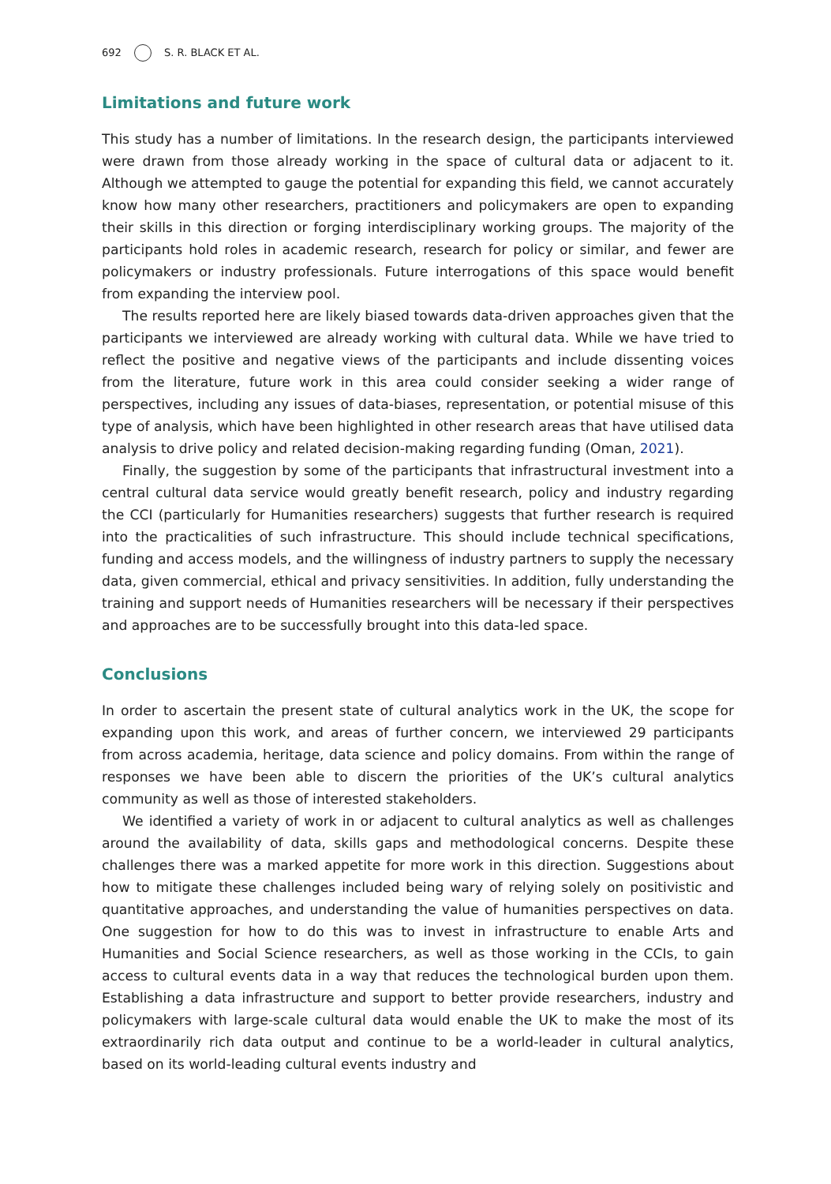692 S. R. BLACK ET AL.
Limitations and future work
This study has a number of limitations. In the research design, the participants interviewed were drawn from those already working in the space of cultural data or adjacent to it. Although we attempted to gauge the potential for expanding this field, we cannot accurately know how many other researchers, practitioners and policymakers are open to expanding their skills in this direction or forging interdisciplinary working groups. The majority of the participants hold roles in academic research, research for policy or similar, and fewer are policymakers or industry professionals. Future interrogations of this space would benefit from expanding the interview pool.
The results reported here are likely biased towards data-driven approaches given that the participants we interviewed are already working with cultural data. While we have tried to reflect the positive and negative views of the participants and include dissenting voices from the literature, future work in this area could consider seeking a wider range of perspectives, including any issues of data-biases, representation, or potential misuse of this type of analysis, which have been highlighted in other research areas that have utilised data analysis to drive policy and related decision-making regarding funding (Oman, 2021).
Finally, the suggestion by some of the participants that infrastructural investment into a central cultural data service would greatly benefit research, policy and industry regarding the CCI (particularly for Humanities researchers) suggests that further research is required into the practicalities of such infrastructure. This should include technical specifications, funding and access models, and the willingness of industry partners to supply the necessary data, given commercial, ethical and privacy sensitivities. In addition, fully understanding the training and support needs of Humanities researchers will be necessary if their perspectives and approaches are to be successfully brought into this data-led space.
Conclusions
In order to ascertain the present state of cultural analytics work in the UK, the scope for expanding upon this work, and areas of further concern, we interviewed 29 participants from across academia, heritage, data science and policy domains. From within the range of responses we have been able to discern the priorities of the UK’s cultural analytics community as well as those of interested stakeholders.
We identified a variety of work in or adjacent to cultural analytics as well as challenges around the availability of data, skills gaps and methodological concerns. Despite these challenges there was a marked appetite for more work in this direction. Suggestions about how to mitigate these challenges included being wary of relying solely on positivistic and quantitative approaches, and understanding the value of humanities perspectives on data. One suggestion for how to do this was to invest in infrastructure to enable Arts and Humanities and Social Science researchers, as well as those working in the CCIs, to gain access to cultural events data in a way that reduces the technological burden upon them. Establishing a data infrastructure and support to better provide researchers, industry and policymakers with large-scale cultural data would enable the UK to make the most of its extraordinarily rich data output and continue to be a world-leader in cultural analytics, based on its world-leading cultural events industry and